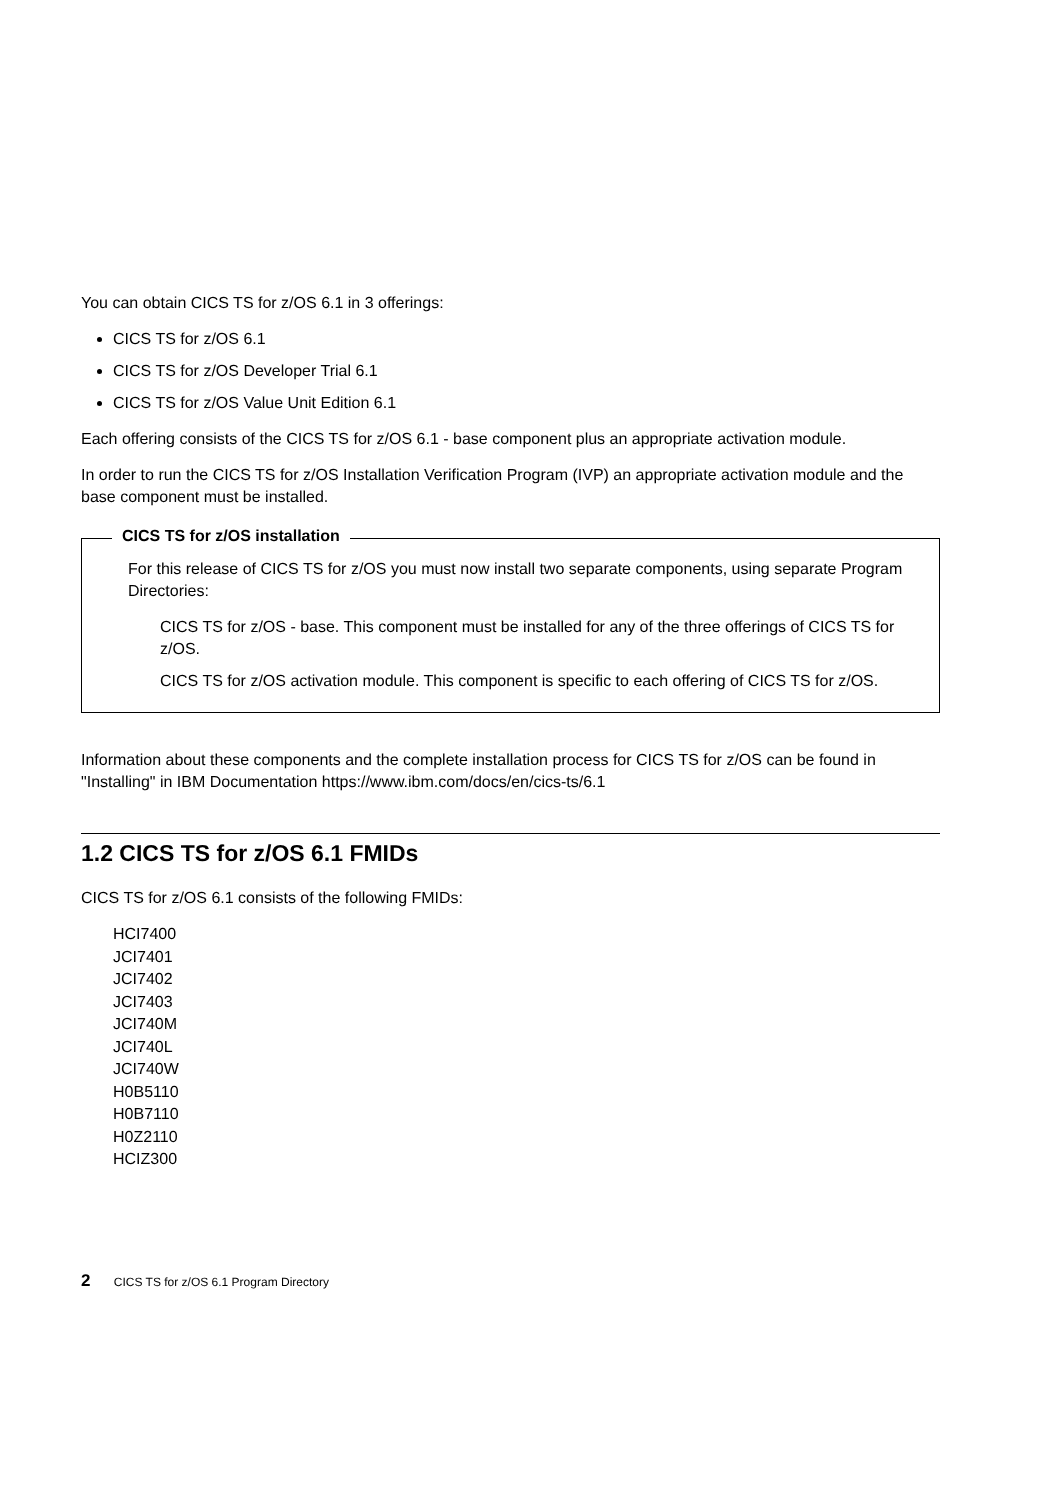You can obtain CICS TS for z/OS 6.1 in 3 offerings:
CICS TS for z/OS 6.1
CICS TS for z/OS Developer Trial 6.1
CICS TS for z/OS Value Unit Edition 6.1
Each offering consists of the CICS TS for z/OS 6.1 - base component plus an appropriate activation module.
In order to run the CICS TS for z/OS Installation Verification Program (IVP) an appropriate activation module and the base component must be installed.
CICS TS for z/OS installation
For this release of CICS TS for z/OS you must now install two separate components, using separate Program Directories:
CICS TS for z/OS - base. This component must be installed for any of the three offerings of CICS TS for z/OS.
CICS TS for z/OS activation module. This component is specific to each offering of CICS TS for z/OS.
Information about these components and the complete installation process for CICS TS for z/OS can be found in "Installing" in IBM Documentation https://www.ibm.com/docs/en/cics-ts/6.1
1.2 CICS TS for z/OS 6.1 FMIDs
CICS TS for z/OS 6.1 consists of the following FMIDs:
HCI7400
JCI7401
JCI7402
JCI7403
JCI740M
JCI740L
JCI740W
H0B5110
H0B7110
H0Z2110
HCIZ300
2 CICS TS for z/OS 6.1 Program Directory